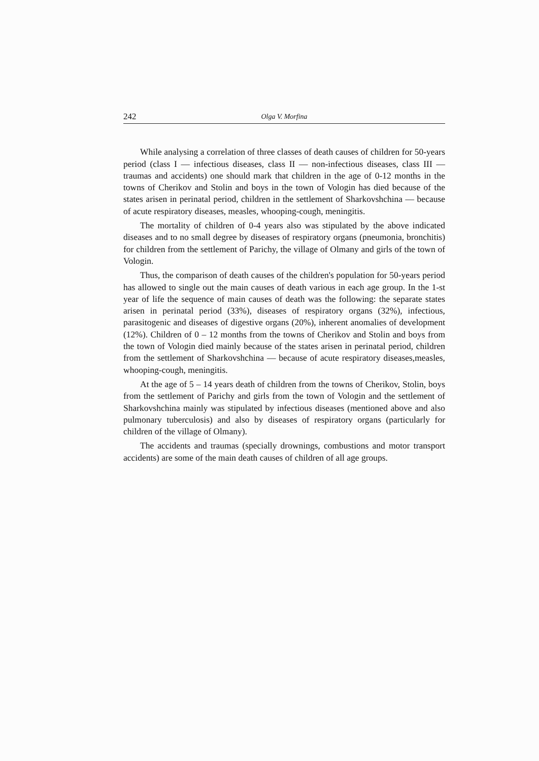242 Olga V. Morfina
While analysing a correlation of three classes of death causes of children for 50-years period (class I — infectious diseases, class II — non-infectious diseases, class III — traumas and accidents) one should mark that children in the age of 0-12 months in the towns of Cherikov and Stolin and boys in the town of Vologin has died because of the states arisen in perinatal period, children in the settlement of Sharkovshchina — because of acute respiratory diseases, measles, whooping-cough, meningitis.
The mortality of children of 0-4 years also was stipulated by the above indicated diseases and to no small degree by diseases of respiratory organs (pneumonia, bronchitis) for children from the settlement of Parichy, the village of Olmany and girls of the town of Vologin.
Thus, the comparison of death causes of the children's population for 50-years period has allowed to single out the main causes of death various in each age group. In the 1-st year of life the sequence of main causes of death was the following: the separate states arisen in perinatal period (33%), diseases of respiratory organs (32%), infectious, parasitogenic and diseases of digestive organs (20%), inherent anomalies of development (12%). Children of 0 – 12 months from the towns of Cherikov and Stolin and boys from the town of Vologin died mainly because of the states arisen in perinatal period, children from the settlement of Sharkovshchina — because of acute respiratory diseases,measles, whooping-cough, meningitis.
At the age of 5 – 14 years death of children from the towns of Cherikov, Stolin, boys from the settlement of Parichy and girls from the town of Vologin and the settlement of Sharkovshchina mainly was stipulated by infectious diseases (mentioned above and also pulmonary tuberculosis) and also by diseases of respiratory organs (particularly for children of the village of Olmany).
The accidents and traumas (specially drownings, combustions and motor transport accidents) are some of the main death causes of children of all age groups.